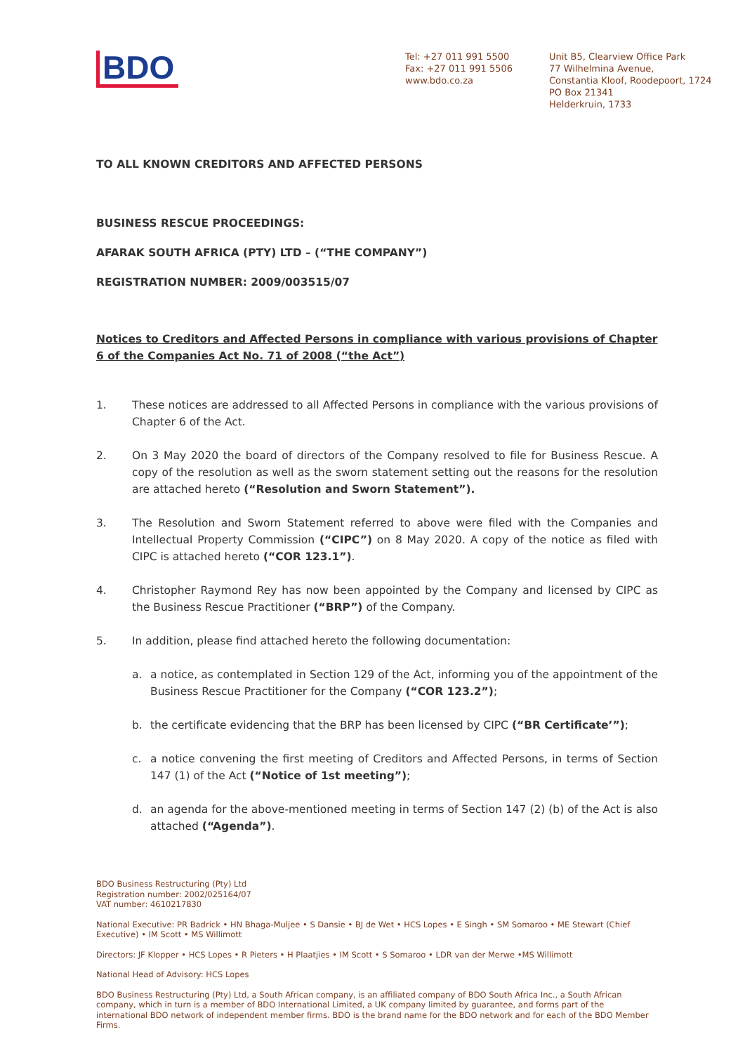BDO
Tel: +27 011 991 5500
Fax: +27 011 991 5506
www.bdo.co.za
Unit B5, Clearview Office Park
77 Wilhelmina Avenue,
Constantia Kloof, Roodepoort, 1724
PO Box 21341
Helderkruin, 1733
TO ALL KNOWN CREDITORS AND AFFECTED PERSONS
BUSINESS RESCUE PROCEEDINGS:
AFARAK SOUTH AFRICA (PTY) LTD – (“THE COMPANY”)
REGISTRATION NUMBER: 2009/003515/07
Notices to Creditors and Affected Persons in compliance with various provisions of Chapter 6 of the Companies Act No. 71 of 2008 (“the Act”)
1. These notices are addressed to all Affected Persons in compliance with the various provisions of Chapter 6 of the Act.
2. On 3 May 2020 the board of directors of the Company resolved to file for Business Rescue. A copy of the resolution as well as the sworn statement setting out the reasons for the resolution are attached hereto (“Resolution and Sworn Statement”).
3. The Resolution and Sworn Statement referred to above were filed with the Companies and Intellectual Property Commission (“CIPC”) on 8 May 2020. A copy of the notice as filed with CIPC is attached hereto (“COR 123.1”).
4. Christopher Raymond Rey has now been appointed by the Company and licensed by CIPC as the Business Rescue Practitioner (“BRP”) of the Company.
5. In addition, please find attached hereto the following documentation:
a. a notice, as contemplated in Section 129 of the Act, informing you of the appointment of the Business Rescue Practitioner for the Company (“COR 123.2”);
b. the certificate evidencing that the BRP has been licensed by CIPC (“BR Certificate’”);
c. a notice convening the first meeting of Creditors and Affected Persons, in terms of Section 147 (1) of the Act (“Notice of 1st meeting”);
d. an agenda for the above-mentioned meeting in terms of Section 147 (2) (b) of the Act is also attached (“Agenda”).
BDO Business Restructuring (Pty) Ltd
Registration number: 2002/025164/07
VAT number: 4610217830
National Executive: PR Badrick • HN Bhaga-Muljee • S Dansie • BJ de Wet • HCS Lopes • E Singh • SM Somaroo • ME Stewart (Chief Executive) • IM Scott • MS Willimott
Directors: JF Klopper • HCS Lopes • R Pieters • H Plaatjies • IM Scott • S Somaroo • LDR van der Merwe •MS Willimott
National Head of Advisory: HCS Lopes
BDO Business Restructuring (Pty) Ltd, a South African company, is an affiliated company of BDO South Africa Inc., a South African company, which in turn is a member of BDO International Limited, a UK company limited by guarantee, and forms part of the international BDO network of independent member firms. BDO is the brand name for the BDO network and for each of the BDO Member Firms.